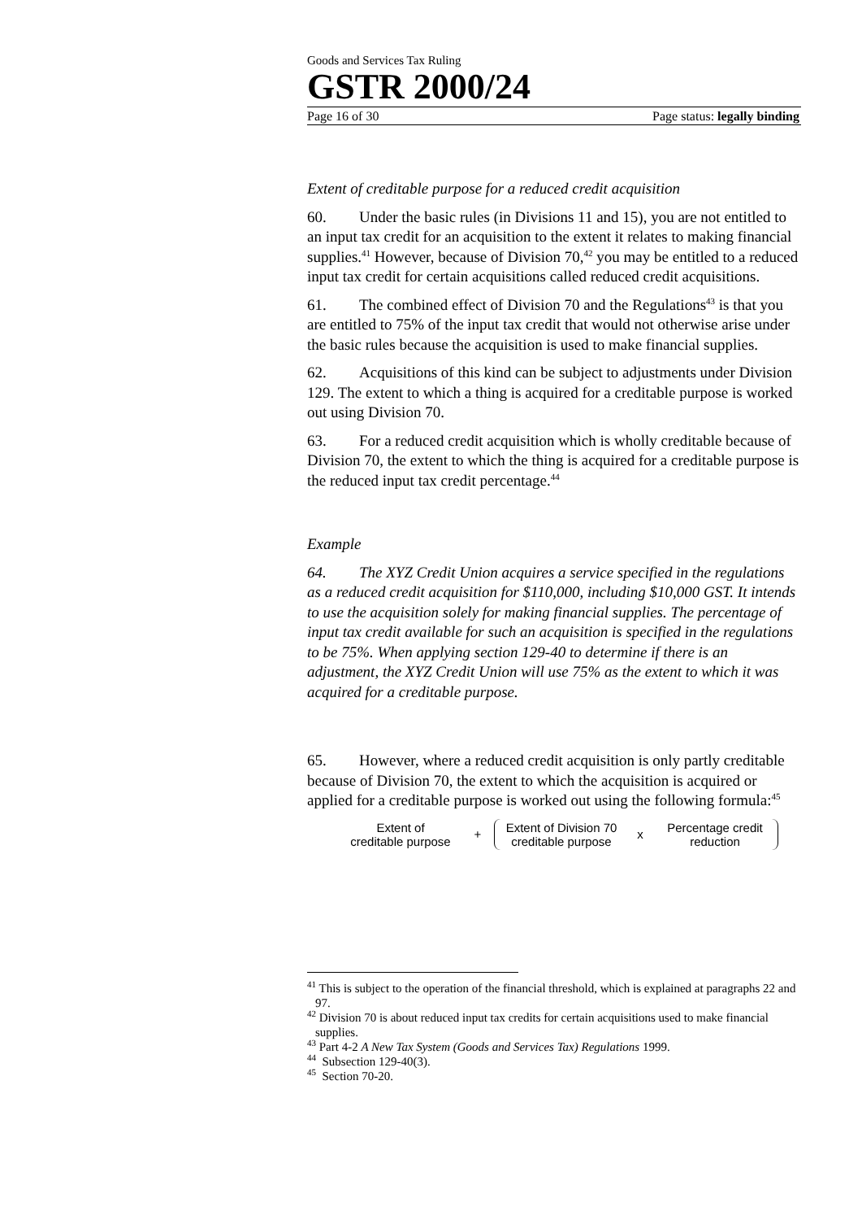Goods and Services Tax Ruling
GSTR 2000/24
Page 16 of 30 Page status: legally binding
Extent of creditable purpose for a reduced credit acquisition
60. Under the basic rules (in Divisions 11 and 15), you are not entitled to an input tax credit for an acquisition to the extent it relates to making financial supplies.<sup>41</sup> However, because of Division 70,<sup>42</sup> you may be entitled to a reduced input tax credit for certain acquisitions called reduced credit acquisitions.
61. The combined effect of Division 70 and the Regulations<sup>43</sup> is that you are entitled to 75% of the input tax credit that would not otherwise arise under the basic rules because the acquisition is used to make financial supplies.
62. Acquisitions of this kind can be subject to adjustments under Division 129. The extent to which a thing is acquired for a creditable purpose is worked out using Division 70.
63. For a reduced credit acquisition which is wholly creditable because of Division 70, the extent to which the thing is acquired for a creditable purpose is the reduced input tax credit percentage.<sup>44</sup>
Example
64. The XYZ Credit Union acquires a service specified in the regulations as a reduced credit acquisition for $110,000, including $10,000 GST. It intends to use the acquisition solely for making financial supplies. The percentage of input tax credit available for such an acquisition is specified in the regulations to be 75%. When applying section 129-40 to determine if there is an adjustment, the XYZ Credit Union will use 75% as the extent to which it was acquired for a creditable purpose.
65. However, where a reduced credit acquisition is only partly creditable because of Division 70, the extent to which the acquisition is acquired or applied for a creditable purpose is worked out using the following formula:<sup>45</sup>
Extent of
creditable purpose
+
Extent of Division 70
creditable purpose
x
Percentage credit
reduction
<sup>41</sup> This is subject to the operation of the financial threshold, which is explained at paragraphs 22 and 97.
<sup>42</sup> Division 70 is about reduced input tax credits for certain acquisitions used to make financial supplies.
<sup>43</sup> Part 4-2 A New Tax System (Goods and Services Tax) Regulations 1999.
<sup>44</sup> Subsection 129-40(3).
<sup>45</sup> Section 70-20.